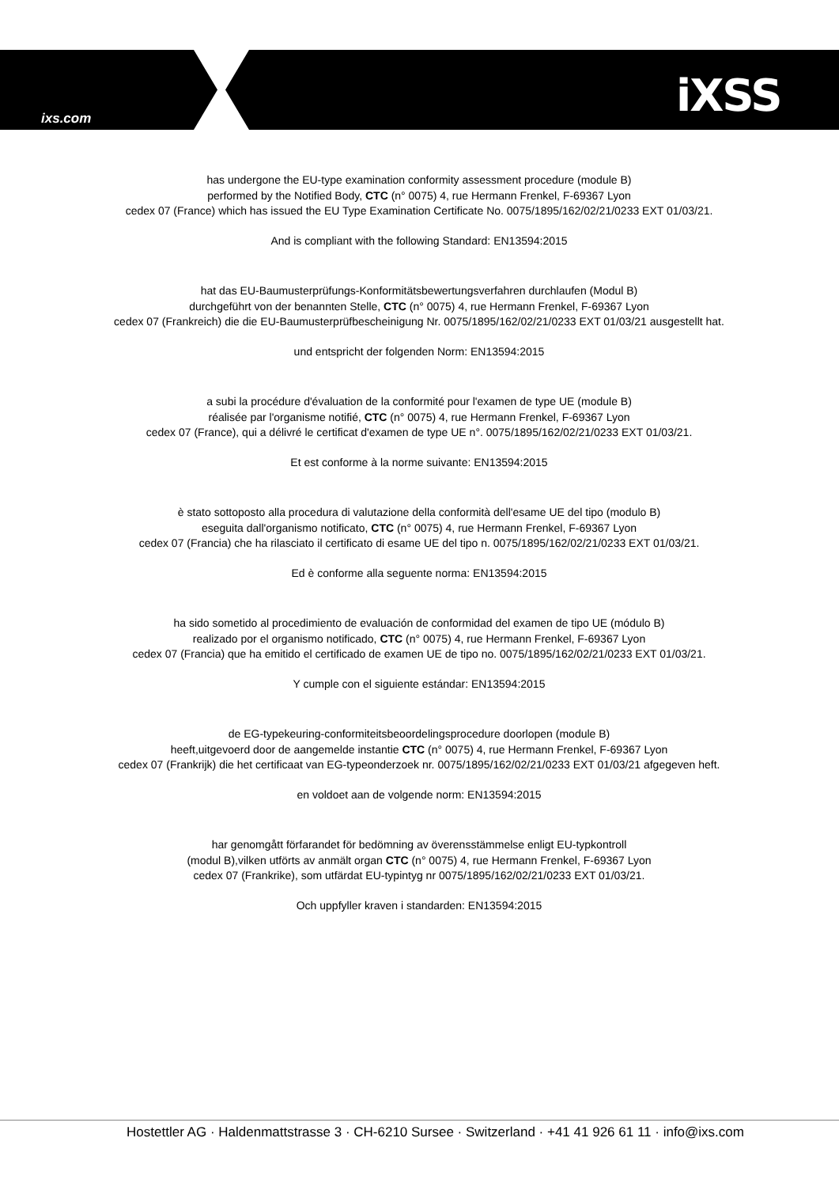ixs.com iXSS
has undergone the EU-type examination conformity assessment procedure (module B)
performed by the Notified Body, CTC (n° 0075) 4, rue Hermann Frenkel, F-69367 Lyon
cedex 07 (France) which has issued the EU Type Examination Certificate No. 0075/1895/162/02/21/0233 EXT 01/03/21.
And is compliant with the following Standard: EN13594:2015
hat das EU-Baumusterprüfungs-Konformitätsbewertungsverfahren durchlaufen (Modul B)
durchgeführt von der benannten Stelle, CTC (n° 0075) 4, rue Hermann Frenkel, F-69367 Lyon
cedex 07 (Frankreich) die die EU-Baumusterprüfbescheinigung Nr. 0075/1895/162/02/21/0233 EXT 01/03/21 ausgestellt hat.
und entspricht der folgenden Norm: EN13594:2015
a subi la procédure d'évaluation de la conformité pour l'examen de type UE (module B)
réalisée par l'organisme notifié, CTC (n° 0075) 4, rue Hermann Frenkel, F-69367 Lyon
cedex 07 (France), qui a délivré le certificat d'examen de type UE n°. 0075/1895/162/02/21/0233 EXT 01/03/21.
Et est conforme à la norme suivante: EN13594:2015
è stato sottoposto alla procedura di valutazione della conformità dell'esame UE del tipo (modulo B)
eseguita dall'organismo notificato, CTC (n° 0075) 4, rue Hermann Frenkel, F-69367 Lyon
cedex 07 (Francia) che ha rilasciato il certificato di esame UE del tipo n. 0075/1895/162/02/21/0233 EXT 01/03/21.
Ed è conforme alla seguente norma: EN13594:2015
ha sido sometido al procedimiento de evaluación de conformidad del examen de tipo UE (módulo B)
realizado por el organismo notificado, CTC (n° 0075) 4, rue Hermann Frenkel, F-69367 Lyon
cedex 07 (Francia) que ha emitido el certificado de examen UE de tipo no. 0075/1895/162/02/21/0233 EXT 01/03/21.
Y cumple con el siguiente estándar: EN13594:2015
de EG-typekeuring-conformiteitsbeoordelingsprocedure doorlopen (module B)
heeft,uitgevoerd door de aangemelde instantie CTC (n° 0075) 4, rue Hermann Frenkel, F-69367 Lyon
cedex 07 (Frankrijk) die het certificaat van EG-typeonderzoek nr. 0075/1895/162/02/21/0233 EXT 01/03/21 afgegeven heft.
en voldoet aan de volgende norm: EN13594:2015
har genomgått förfarandet för bedömning av överensstämmelse enligt EU-typkontroll
(modul B),vilken utförts av anmält organ CTC (n° 0075) 4, rue Hermann Frenkel, F-69367 Lyon
cedex 07 (Frankrike), som utfärdat EU-typintyg nr 0075/1895/162/02/21/0233 EXT 01/03/21.
Och uppfyller kraven i standarden: EN13594:2015
Hostettler AG · Haldenmattstrasse 3 · CH-6210 Sursee · Switzerland · +41 41 926 61 11 · info@ixs.com